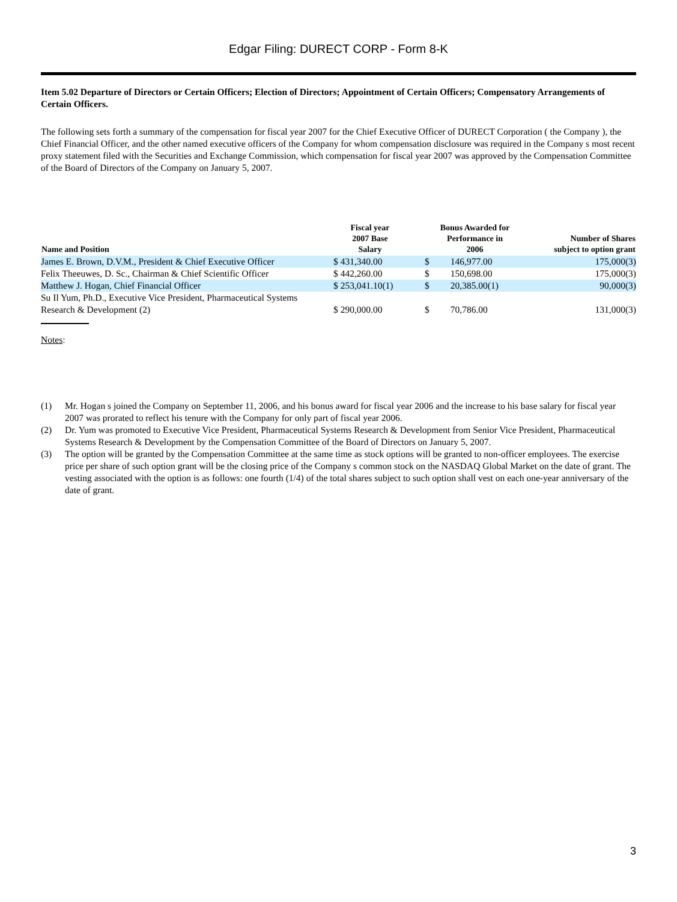Edgar Filing: DURECT CORP - Form 8-K
Item 5.02 Departure of Directors or Certain Officers; Election of Directors; Appointment of Certain Officers; Compensatory Arrangements of Certain Officers.
The following sets forth a summary of the compensation for fiscal year 2007 for the Chief Executive Officer of DURECT Corporation ( the Company ), the Chief Financial Officer, and the other named executive officers of the Company for whom compensation disclosure was required in the Company s most recent proxy statement filed with the Securities and Exchange Commission, which compensation for fiscal year 2007 was approved by the Compensation Committee of the Board of Directors of the Company on January 5, 2007.
| Name and Position | Fiscal year 2007 Base Salary | Bonus Awarded for Performance in 2006 | | Number of Shares subject to option grant |
| --- | --- | --- | --- | --- |
| James E. Brown, D.V.M., President & Chief Executive Officer | $ 431,340.00 | $ | 146,977.00 | 175,000(3) |
| Felix Theeuwes, D. Sc., Chairman & Chief Scientific Officer | $ 442,260.00 | $ | 150,698.00 | 175,000(3) |
| Matthew J. Hogan, Chief Financial Officer | $ 253,041.10(1) | $ | 20,385.00(1) | 90,000(3) |
| Su Il Yum, Ph.D., Executive Vice President, Pharmaceutical Systems Research & Development (2) | $ 290,000.00 | $ | 70,786.00 | 131,000(3) |
Notes:
(1) Mr. Hogan s joined the Company on September 11, 2006, and his bonus award for fiscal year 2006 and the increase to his base salary for fiscal year 2007 was prorated to reflect his tenure with the Company for only part of fiscal year 2006.
(2) Dr. Yum was promoted to Executive Vice President, Pharmaceutical Systems Research & Development from Senior Vice President, Pharmaceutical Systems Research & Development by the Compensation Committee of the Board of Directors on January 5, 2007.
(3) The option will be granted by the Compensation Committee at the same time as stock options will be granted to non-officer employees. The exercise price per share of such option grant will be the closing price of the Company s common stock on the NASDAQ Global Market on the date of grant. The vesting associated with the option is as follows: one fourth (1/4) of the total shares subject to such option shall vest on each one-year anniversary of the date of grant.
3